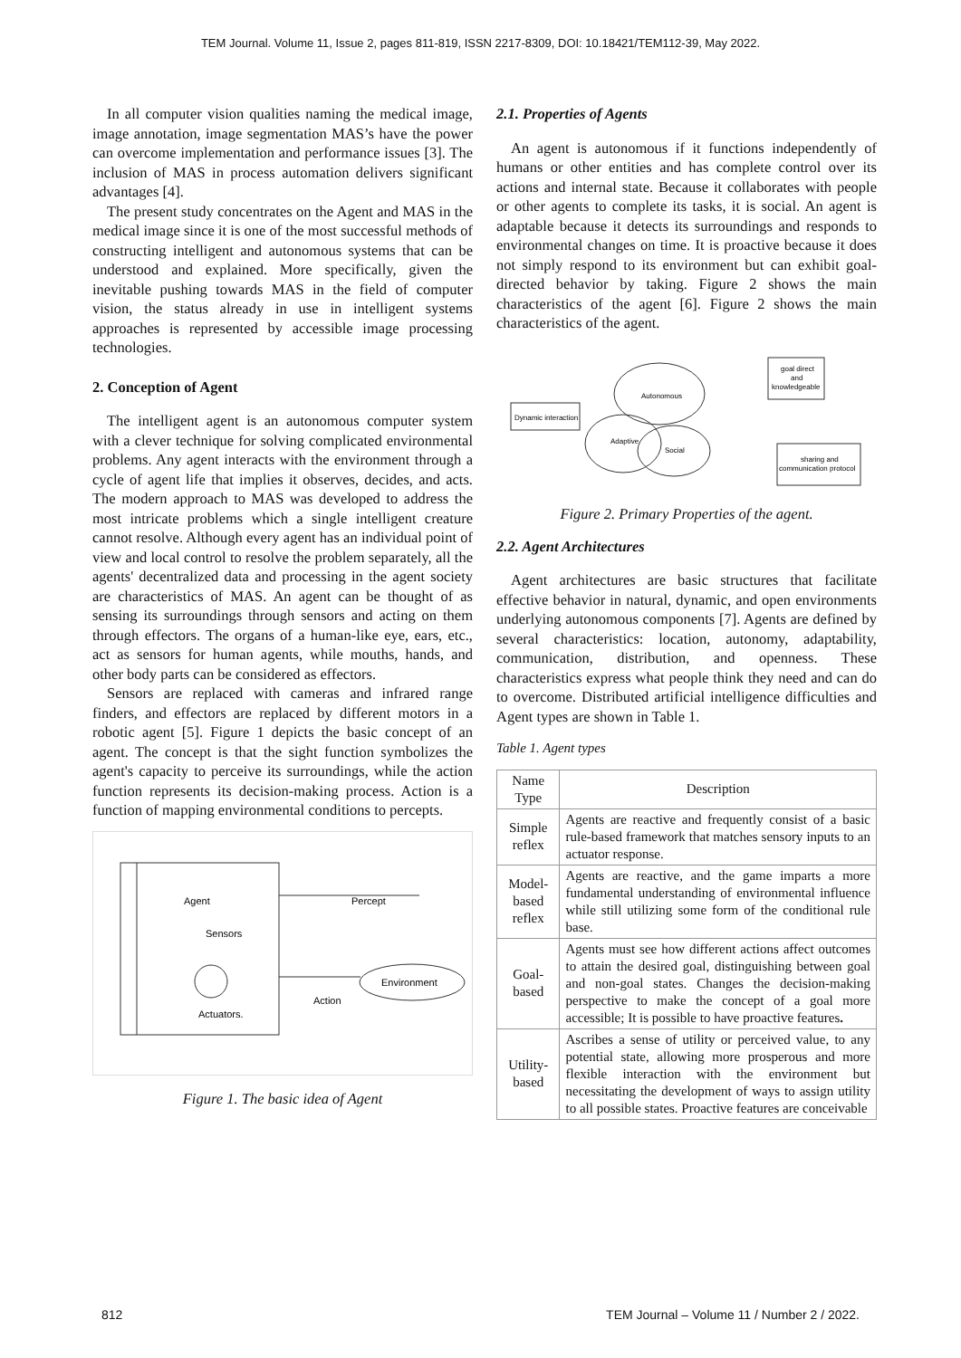TEM Journal. Volume 11, Issue 2, pages 811-819, ISSN 2217-8309, DOI: 10.18421/TEM112-39, May 2022.
In all computer vision qualities naming the medical image, image annotation, image segmentation MAS’s have the power can overcome implementation and performance issues [3]. The inclusion of MAS in process automation delivers significant advantages [4].
The present study concentrates on the Agent and MAS in the medical image since it is one of the most successful methods of constructing intelligent and autonomous systems that can be understood and explained. More specifically, given the inevitable pushing towards MAS in the field of computer vision, the status already in use in intelligent systems approaches is represented by accessible image processing technologies.
2. Conception of Agent
The intelligent agent is an autonomous computer system with a clever technique for solving complicated environmental problems. Any agent interacts with the environment through a cycle of agent life that implies it observes, decides, and acts. The modern approach to MAS was developed to address the most intricate problems which a single intelligent creature cannot resolve. Although every agent has an individual point of view and local control to resolve the problem separately, all the agents' decentralized data and processing in the agent society are characteristics of MAS. An agent can be thought of as sensing its surroundings through sensors and acting on them through effectors. The organs of a human-like eye, ears, etc., act as sensors for human agents, while mouths, hands, and other body parts can be considered as effectors.
Sensors are replaced with cameras and infrared range finders, and effectors are replaced by different motors in a robotic agent [5]. Figure 1 depicts the basic concept of an agent. The concept is that the sight function symbolizes the agent's capacity to perceive its surroundings, while the action function represents its decision-making process. Action is a function of mapping environmental conditions to percepts.
Agent
Sensors
Actuators.
Environment
Percept
Action
Figure 1. The basic idea of Agent
2.1. Properties of Agents
An agent is autonomous if it functions independently of humans or other entities and has complete control over its actions and internal state. Because it collaborates with people or other agents to complete its tasks, it is social. An agent is adaptable because it detects its surroundings and responds to environmental changes on time. It is proactive because it does not simply respond to its environment but can exhibit goal-directed behavior by taking. Figure 2 shows the main characteristics of the agent [6]. Figure 2 shows the main characteristics of the agent.
Dynamic interaction
Autonomous
Adaptive
Social
goal direct
and
knowledgeable
sharing and
communication protocol
Figure 2. Primary Properties of the agent.
2.2. Agent Architectures
Agent architectures are basic structures that facilitate effective behavior in natural, dynamic, and open environments underlying autonomous components [7]. Agents are defined by several characteristics: location, autonomy, adaptability, communication, distribution, and openness. These characteristics express what people think they need and can do to overcome. Distributed artificial intelligence difficulties and Agent types are shown in Table 1.
Table 1. Agent types
| Name Type | Description |
| --- | --- |
| Simple reflex | Agents are reactive and frequently consist of a basic rule-based framework that matches sensory inputs to an actuator response. |
| Model-based reflex | Agents are reactive, and the game imparts a more fundamental understanding of environmental influence while still utilizing some form of the conditional rule base. |
| Goal-based | Agents must see how different actions affect outcomes to attain the desired goal, distinguishing between goal and non-goal states. Changes the decision-making perspective to make the concept of a goal more accessible; It is possible to have proactive features . |
| Utility-based | Ascribes a sense of utility or perceived value, to any potential state, allowing more prosperous and more flexible interaction with the environment but necessitating the development of ways to assign utility to all possible states. Proactive features are conceivable |
812 TEM Journal – Volume 11 / Number 2 / 2022.